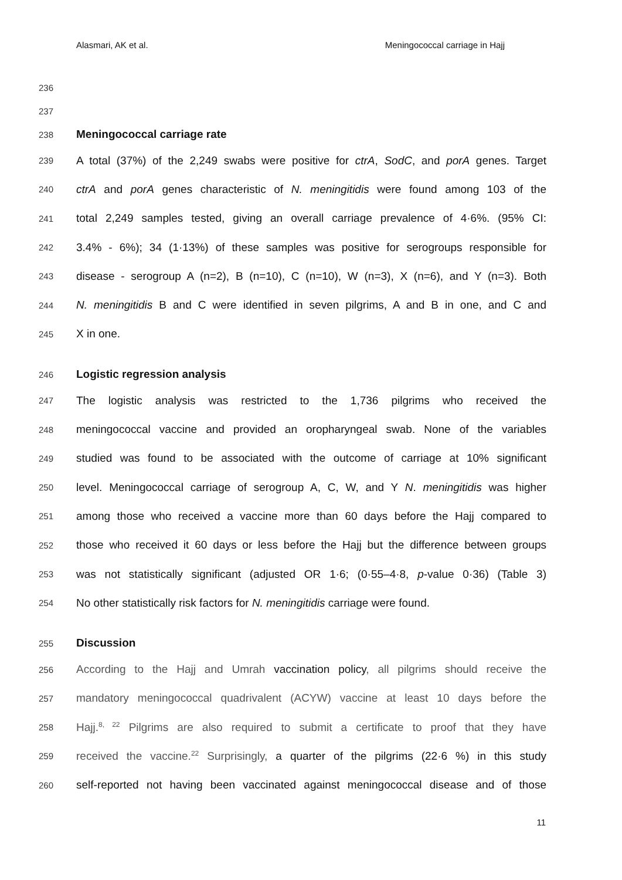Alasmari, AK et al. Meningococcal carriage in Hajj
236
237
238 Meningococcal carriage rate
239 A total (37%) of the 2,249 swabs were positive for ctrA, SodC, and porA genes. Target
240 ctrA and porA genes characteristic of N. meningitidis were found among 103 of the
241 total 2,249 samples tested, giving an overall carriage prevalence of 4·6%. (95% CI:
242 3.4% - 6%); 34 (1·13%) of these samples was positive for serogroups responsible for
243 disease - serogroup A (n=2), B (n=10), C (n=10), W (n=3), X (n=6), and Y (n=3). Both
244 N. meningitidis B and C were identified in seven pilgrims, A and B in one, and C and
245 X in one.
246 Logistic regression analysis
247 The logistic analysis was restricted to the 1,736 pilgrims who received the
248 meningococcal vaccine and provided an oropharyngeal swab. None of the variables
249 studied was found to be associated with the outcome of carriage at 10% significant
250 level. Meningococcal carriage of serogroup A, C, W, and Y N. meningitidis was higher
251 among those who received a vaccine more than 60 days before the Hajj compared to
252 those who received it 60 days or less before the Hajj but the difference between groups
253 was not statistically significant (adjusted OR 1·6; (0·55–4·8, p-value 0·36) (Table 3)
254 No other statistically risk factors for N. meningitidis carriage were found.
255 Discussion
256 According to the Hajj and Umrah vaccination policy, all pilgrims should receive the
257 mandatory meningococcal quadrivalent (ACYW) vaccine at least 10 days before the
258 Hajj.<sup>8, 22</sup> Pilgrims are also required to submit a certificate to proof that they have
259 received the vaccine.<sup>22</sup> Surprisingly, a quarter of the pilgrims (22·6 %) in this study
260 self-reported not having been vaccinated against meningococcal disease and of those
11